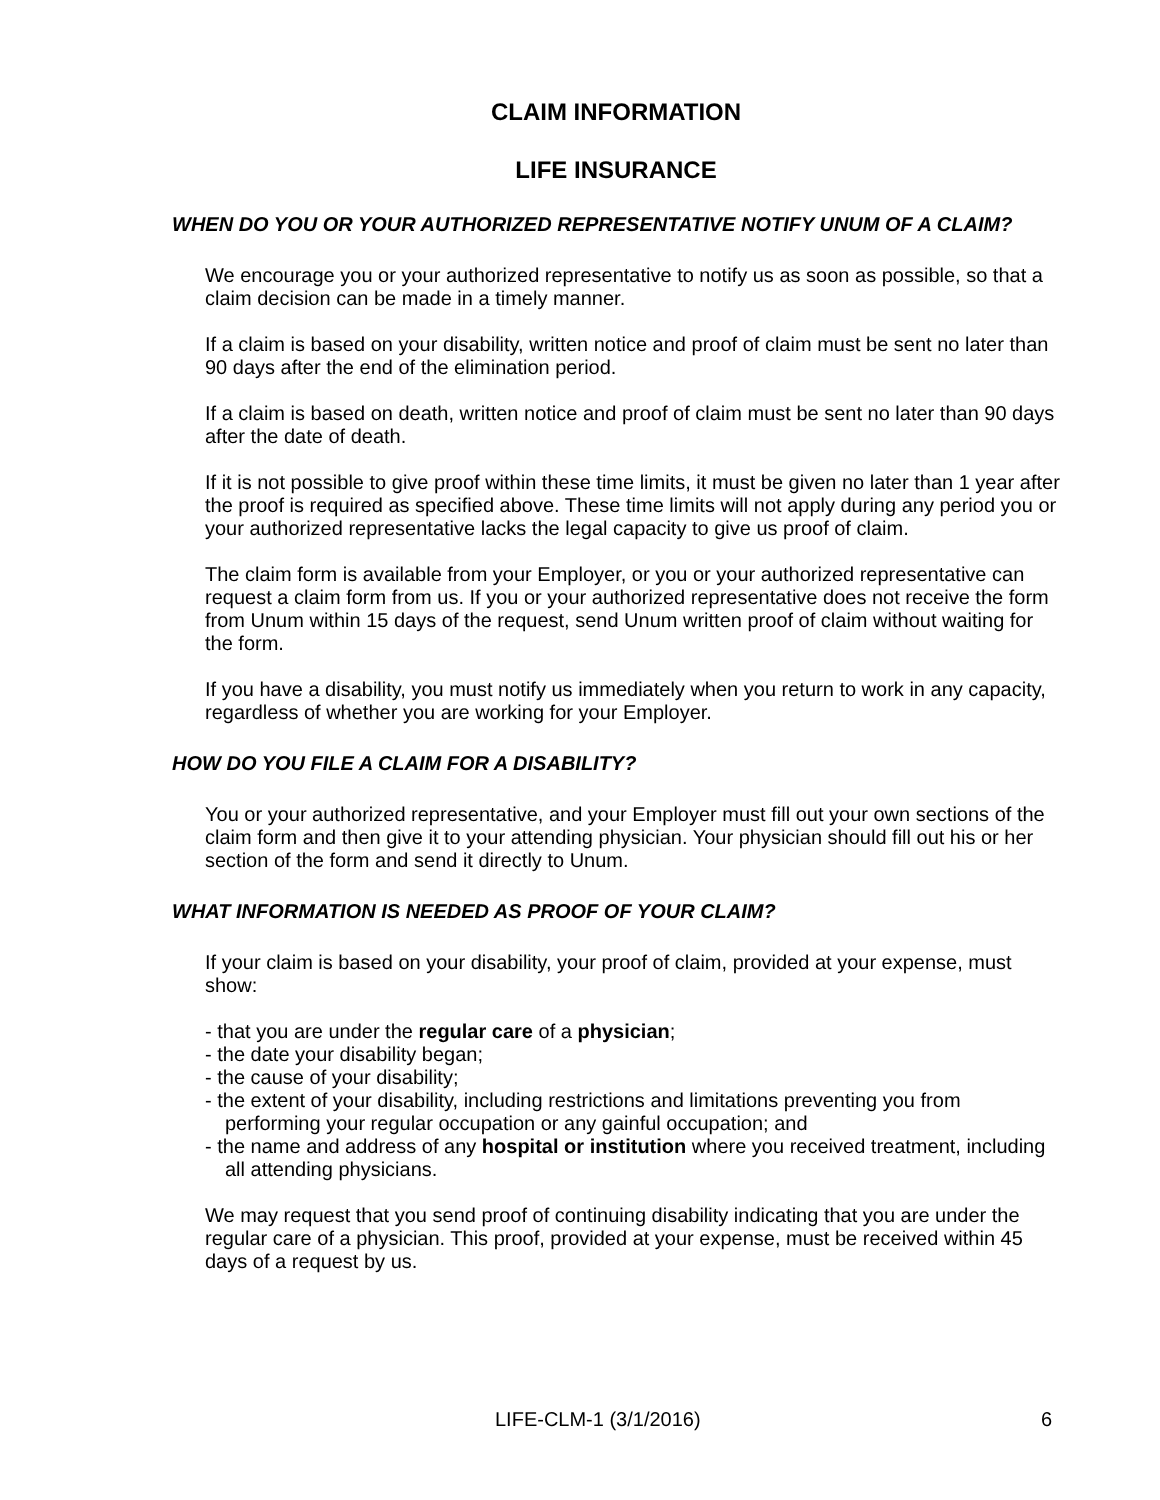CLAIM INFORMATION
LIFE INSURANCE
WHEN DO YOU OR YOUR AUTHORIZED REPRESENTATIVE NOTIFY UNUM OF A CLAIM?
We encourage you or your authorized representative to notify us as soon as possible, so that a claim decision can be made in a timely manner.
If a claim is based on your disability, written notice and proof of claim must be sent no later than 90 days after the end of the elimination period.
If a claim is based on death, written notice and proof of claim must be sent no later than 90 days after the date of death.
If it is not possible to give proof within these time limits, it must be given no later than 1 year after the proof is required as specified above. These time limits will not apply during any period you or your authorized representative lacks the legal capacity to give us proof of claim.
The claim form is available from your Employer, or you or your authorized representative can request a claim form from us. If you or your authorized representative does not receive the form from Unum within 15 days of the request, send Unum written proof of claim without waiting for the form.
If you have a disability, you must notify us immediately when you return to work in any capacity, regardless of whether you are working for your Employer.
HOW DO YOU FILE A CLAIM FOR A DISABILITY?
You or your authorized representative, and your Employer must fill out your own sections of the claim form and then give it to your attending physician. Your physician should fill out his or her section of the form and send it directly to Unum.
WHAT INFORMATION IS NEEDED AS PROOF OF YOUR CLAIM?
If your claim is based on your disability, your proof of claim, provided at your expense, must show:
- that you are under the regular care of a physician;
- the date your disability began;
- the cause of your disability;
- the extent of your disability, including restrictions and limitations preventing you from performing your regular occupation or any gainful occupation; and
- the name and address of any hospital or institution where you received treatment, including all attending physicians.
We may request that you send proof of continuing disability indicating that you are under the regular care of a physician. This proof, provided at your expense, must be received within 45 days of a request by us.
LIFE-CLM-1 (3/1/2016) 6